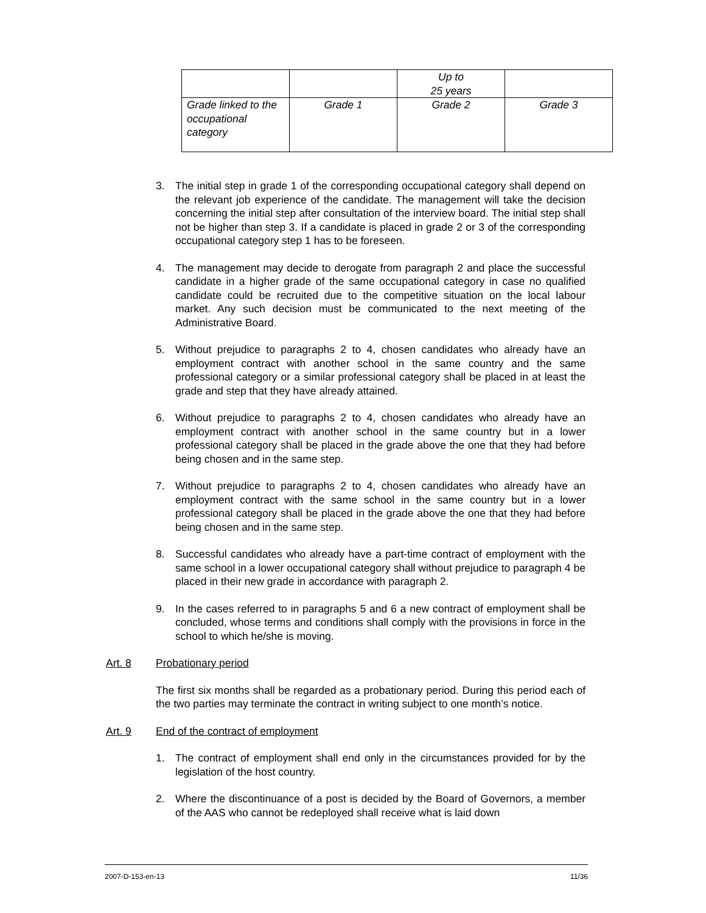| | | Up to 25 years | |
| Grade linked to the occupational category | Grade 1 | Grade 2 | Grade 3 |
3. The initial step in grade 1 of the corresponding occupational category shall depend on the relevant job experience of the candidate. The management will take the decision concerning the initial step after consultation of the interview board. The initial step shall not be higher than step 3. If a candidate is placed in grade 2 or 3 of the corresponding occupational category step 1 has to be foreseen.
4. The management may decide to derogate from paragraph 2 and place the successful candidate in a higher grade of the same occupational category in case no qualified candidate could be recruited due to the competitive situation on the local labour market. Any such decision must be communicated to the next meeting of the Administrative Board.
5. Without prejudice to paragraphs 2 to 4, chosen candidates who already have an employment contract with another school in the same country and the same professional category or a similar professional category shall be placed in at least the grade and step that they have already attained.
6. Without prejudice to paragraphs 2 to 4, chosen candidates who already have an employment contract with another school in the same country but in a lower professional category shall be placed in the grade above the one that they had before being chosen and in the same step.
7. Without prejudice to paragraphs 2 to 4, chosen candidates who already have an employment contract with the same school in the same country but in a lower professional category shall be placed in the grade above the one that they had before being chosen and in the same step.
8. Successful candidates who already have a part-time contract of employment with the same school in a lower occupational category shall without prejudice to paragraph 4 be placed in their new grade in accordance with paragraph 2.
9. In the cases referred to in paragraphs 5 and 6 a new contract of employment shall be concluded, whose terms and conditions shall comply with the provisions in force in the school to which he/she is moving.
Art. 8 Probationary period
The first six months shall be regarded as a probationary period. During this period each of the two parties may terminate the contract in writing subject to one month’s notice.
Art. 9 End of the contract of employment
1. The contract of employment shall end only in the circumstances provided for by the legislation of the host country.
2. Where the discontinuance of a post is decided by the Board of Governors, a member of the AAS who cannot be redeployed shall receive what is laid down
2007-D-153-en-13 11/36